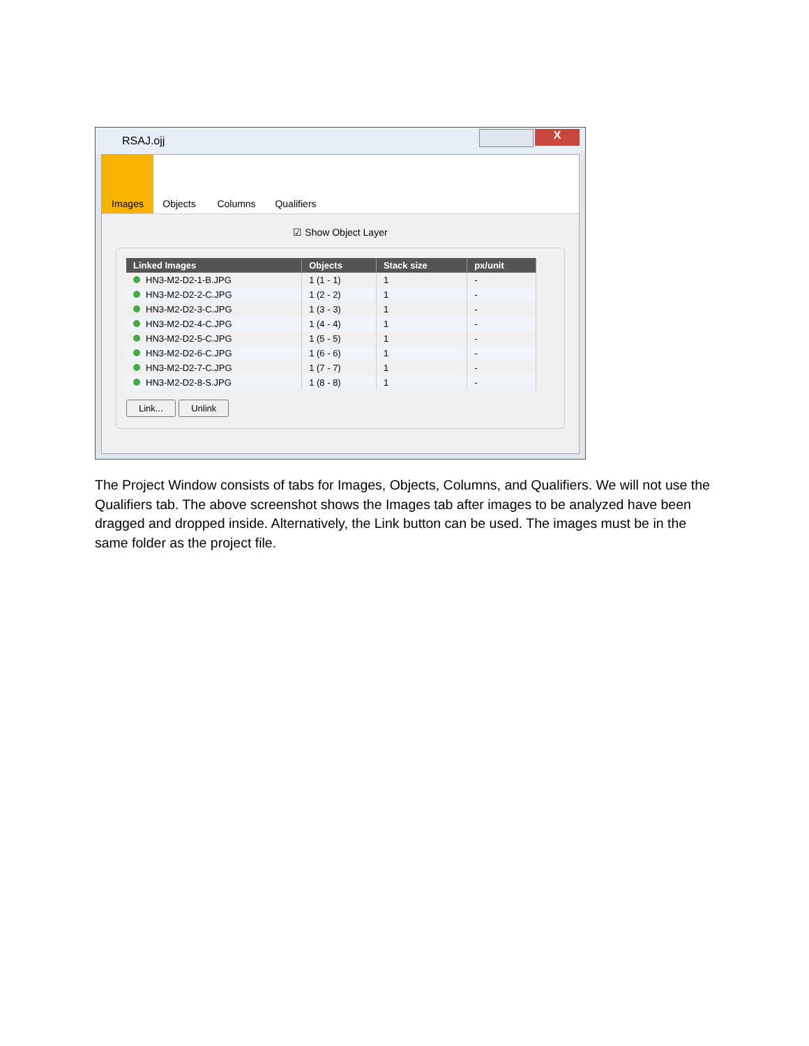RSAJ.ojj
X
Images Objects Columns Qualifiers
☑ Show Object Layer
| Linked Images | Objects | Stack size | px/unit |
| --- | --- | --- | --- |
| HN3-M2-D2-1-B.JPG | 1 (1 - 1) | 1 | - |
| HN3-M2-D2-2-C.JPG | 1 (2 - 2) | 1 | - |
| HN3-M2-D2-3-C.JPG | 1 (3 - 3) | 1 | - |
| HN3-M2-D2-4-C.JPG | 1 (4 - 4) | 1 | - |
| HN3-M2-D2-5-C.JPG | 1 (5 - 5) | 1 | - |
| HN3-M2-D2-6-C.JPG | 1 (6 - 6) | 1 | - |
| HN3-M2-D2-7-C.JPG | 1 (7 - 7) | 1 | - |
| HN3-M2-D2-8-S.JPG | 1 (8 - 8) | 1 | - |
Link... Unlink
The Project Window consists of tabs for Images, Objects, Columns, and Qualifiers. We will not use the Qualifiers tab. The above screenshot shows the Images tab after images to be analyzed have been dragged and dropped inside. Alternatively, the Link button can be used. The images must be in the same folder as the project file.